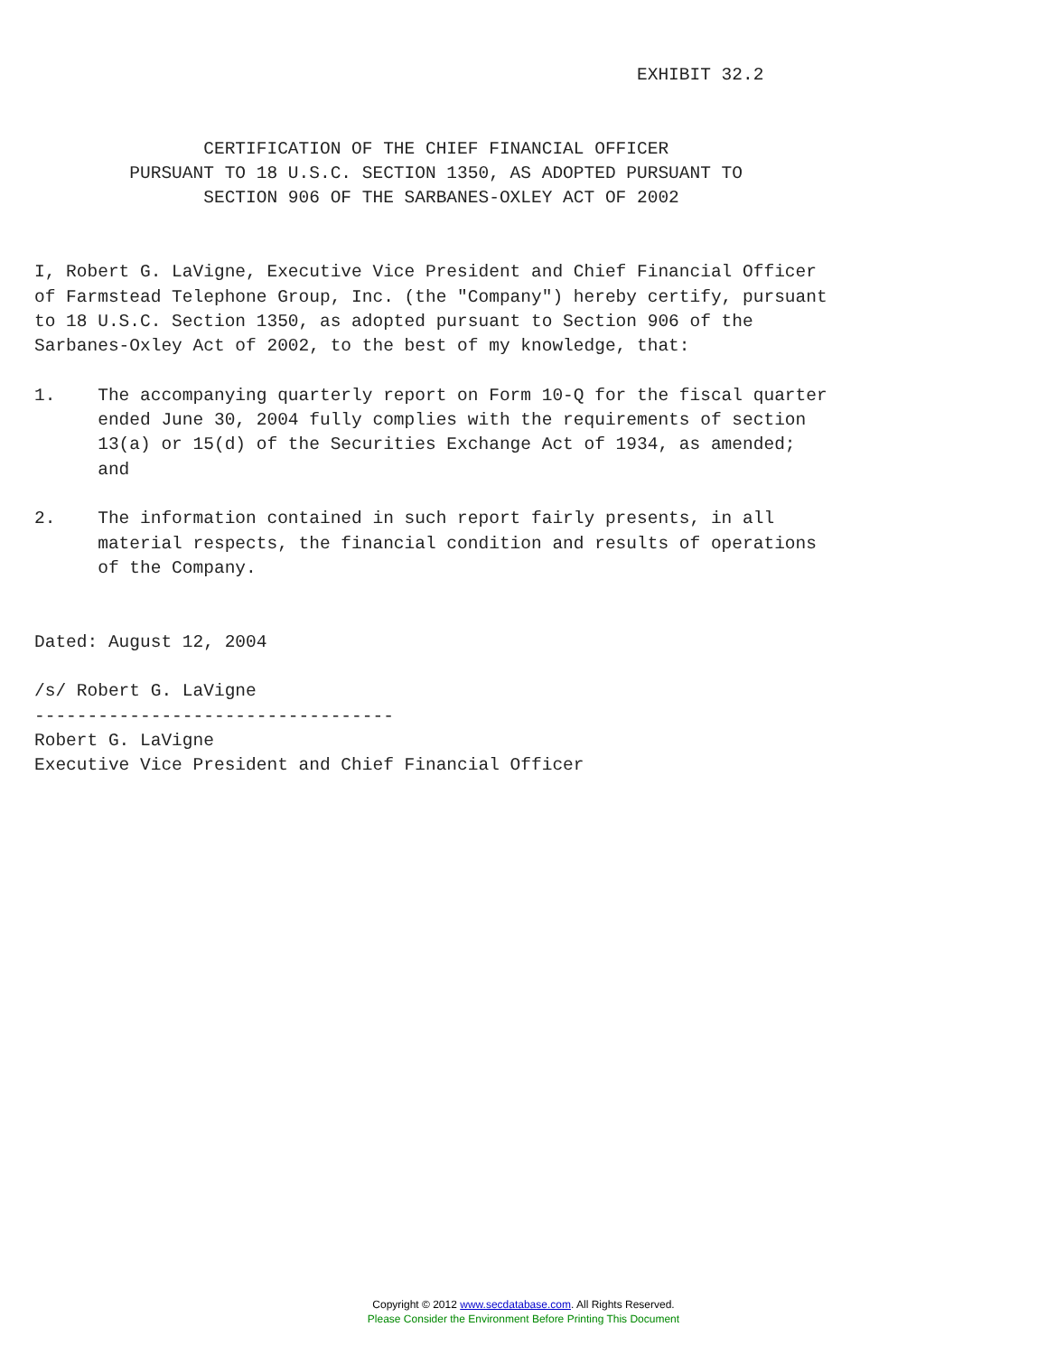EXHIBIT 32.2


                CERTIFICATION OF THE CHIEF FINANCIAL OFFICER
         PURSUANT TO 18 U.S.C. SECTION 1350, AS ADOPTED PURSUANT TO
                SECTION 906 OF THE SARBANES-OXLEY ACT OF 2002


I, Robert G. LaVigne, Executive Vice President and Chief Financial Officer
of Farmstead Telephone Group, Inc. (the "Company") hereby certify, pursuant
to 18 U.S.C. Section 1350, as adopted pursuant to Section 906 of the
Sarbanes-Oxley Act of 2002, to the best of my knowledge, that:

1.    The accompanying quarterly report on Form 10-Q for the fiscal quarter
      ended June 30, 2004 fully complies with the requirements of section
      13(a) or 15(d) of the Securities Exchange Act of 1934, as amended;
      and

2.    The information contained in such report fairly presents, in all
      material respects, the financial condition and results of operations
      of the Company.


Dated: August 12, 2004

/s/ Robert G. LaVigne
----------------------------------
Robert G. LaVigne
Executive Vice President and Chief Financial Officer
Copyright © 2012 www.secdatabase.com. All Rights Reserved.
Please Consider the Environment Before Printing This Document